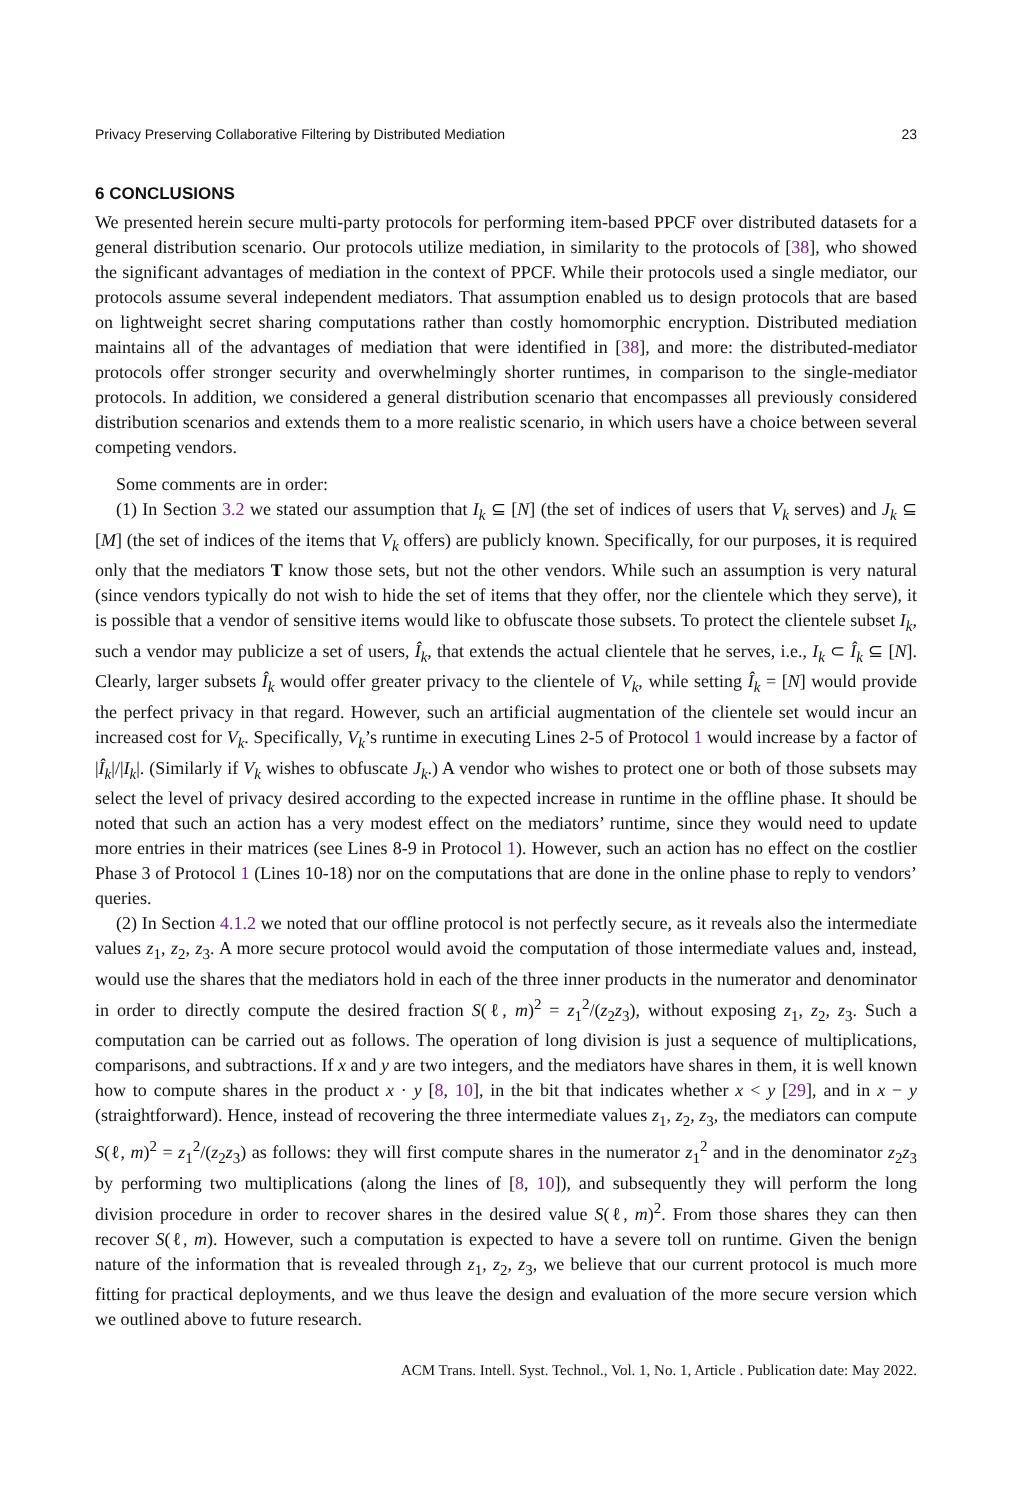Privacy Preserving Collaborative Filtering by Distributed Mediation 23
6 CONCLUSIONS
We presented herein secure multi-party protocols for performing item-based PPCF over distributed datasets for a general distribution scenario. Our protocols utilize mediation, in similarity to the protocols of [38], who showed the significant advantages of mediation in the context of PPCF. While their protocols used a single mediator, our protocols assume several independent mediators. That assumption enabled us to design protocols that are based on lightweight secret sharing computations rather than costly homomorphic encryption. Distributed mediation maintains all of the advantages of mediation that were identified in [38], and more: the distributed-mediator protocols offer stronger security and overwhelmingly shorter runtimes, in comparison to the single-mediator protocols. In addition, we considered a general distribution scenario that encompasses all previously considered distribution scenarios and extends them to a more realistic scenario, in which users have a choice between several competing vendors.
Some comments are in order:
(1) In Section 3.2 we stated our assumption that I<sub>k</sub> ⊆ [N] (the set of indices of users that V<sub>k</sub> serves) and J<sub>k</sub> ⊆ [M] (the set of indices of the items that V<sub>k</sub> offers) are publicly known. Specifically, for our purposes, it is required only that the mediators T know those sets, but not the other vendors. While such an assumption is very natural (since vendors typically do not wish to hide the set of items that they offer, nor the clientele which they serve), it is possible that a vendor of sensitive items would like to obfuscate those subsets. To protect the clientele subset I<sub>k</sub>, such a vendor may publicize a set of users, Î<sub>k</sub>, that extends the actual clientele that he serves, i.e., I<sub>k</sub> ⊂ Î<sub>k</sub> ⊆ [N]. Clearly, larger subsets Î<sub>k</sub> would offer greater privacy to the clientele of V<sub>k</sub>, while setting Î<sub>k</sub> = [N] would provide the perfect privacy in that regard. However, such an artificial augmentation of the clientele set would incur an increased cost for V<sub>k</sub>. Specifically, V<sub>k</sub>’s runtime in executing Lines 2-5 of Protocol 1 would increase by a factor of |Î<sub>k</sub>|/|I<sub>k</sub>|. (Similarly if V<sub>k</sub> wishes to obfuscate J<sub>k</sub>.) A vendor who wishes to protect one or both of those subsets may select the level of privacy desired according to the expected increase in runtime in the offline phase. It should be noted that such an action has a very modest effect on the mediators’ runtime, since they would need to update more entries in their matrices (see Lines 8-9 in Protocol 1). However, such an action has no effect on the costlier Phase 3 of Protocol 1 (Lines 10-18) nor on the computations that are done in the online phase to reply to vendors’ queries.
(2) In Section 4.1.2 we noted that our offline protocol is not perfectly secure, as it reveals also the intermediate values z<sub>1</sub>, z<sub>2</sub>, z<sub>3</sub>. A more secure protocol would avoid the computation of those intermediate values and, instead, would use the shares that the mediators hold in each of the three inner products in the numerator and denominator in order to directly compute the desired fraction S(ℓ, m)<sup>2</sup> = z<sub>1</sub><sup>2</sup>/(z<sub>2</sub>z<sub>3</sub>), without exposing z<sub>1</sub>, z<sub>2</sub>, z<sub>3</sub>. Such a computation can be carried out as follows. The operation of long division is just a sequence of multiplications, comparisons, and subtractions. If x and y are two integers, and the mediators have shares in them, it is well known how to compute shares in the product x · y [8, 10], in the bit that indicates whether x < y [29], and in x − y (straightforward). Hence, instead of recovering the three intermediate values z<sub>1</sub>, z<sub>2</sub>, z<sub>3</sub>, the mediators can compute S(ℓ, m)<sup>2</sup> = z<sub>1</sub><sup>2</sup>/(z<sub>2</sub>z<sub>3</sub>) as follows: they will first compute shares in the numerator z<sub>1</sub><sup>2</sup> and in the denominator z<sub>2</sub>z<sub>3</sub> by performing two multiplications (along the lines of [8, 10]), and subsequently they will perform the long division procedure in order to recover shares in the desired value S(ℓ, m)<sup>2</sup>. From those shares they can then recover S(ℓ, m). However, such a computation is expected to have a severe toll on runtime. Given the benign nature of the information that is revealed through z<sub>1</sub>, z<sub>2</sub>, z<sub>3</sub>, we believe that our current protocol is much more fitting for practical deployments, and we thus leave the design and evaluation of the more secure version which we outlined above to future research.
ACM Trans. Intell. Syst. Technol., Vol. 1, No. 1, Article . Publication date: May 2022.